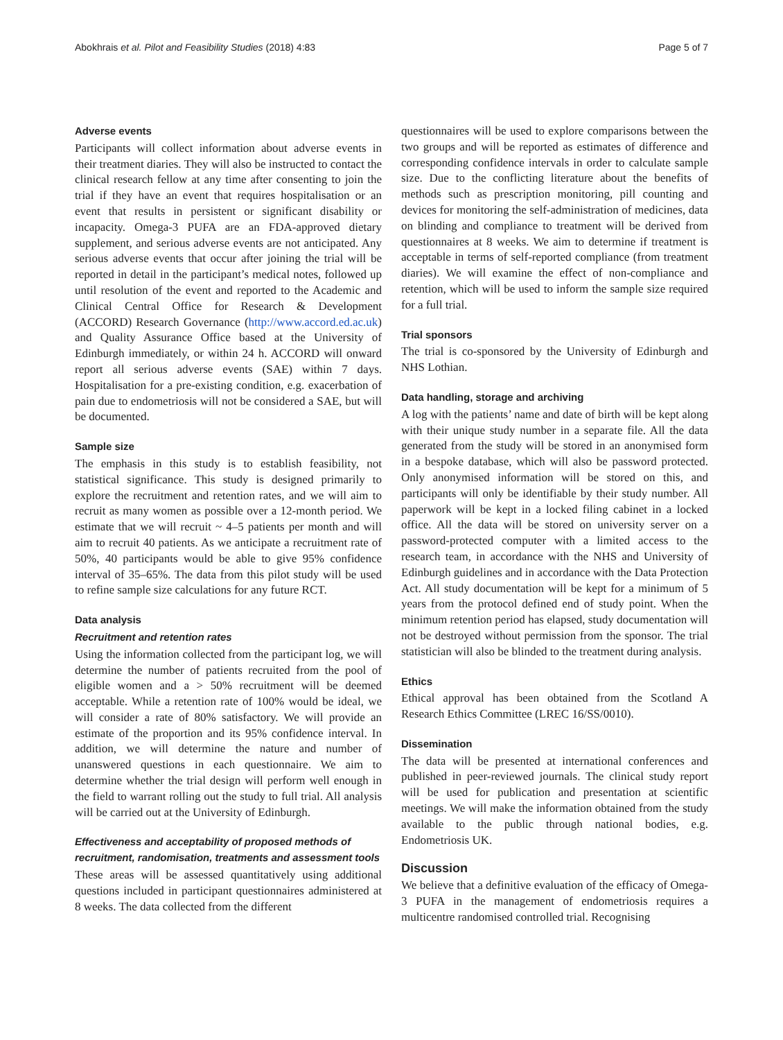Abokhrais et al. Pilot and Feasibility Studies (2018) 4:83 Page 5 of 7
Adverse events
Participants will collect information about adverse events in their treatment diaries. They will also be instructed to contact the clinical research fellow at any time after consenting to join the trial if they have an event that requires hospitalisation or an event that results in persistent or significant disability or incapacity. Omega-3 PUFA are an FDA-approved dietary supplement, and serious adverse events are not anticipated. Any serious adverse events that occur after joining the trial will be reported in detail in the participant’s medical notes, followed up until resolution of the event and reported to the Academic and Clinical Central Office for Research & Development (ACCORD) Research Governance (http://www.accord.ed.ac.uk) and Quality Assurance Office based at the University of Edinburgh immediately, or within 24 h. ACCORD will onward report all serious adverse events (SAE) within 7 days. Hospitalisation for a pre-existing condition, e.g. exacerbation of pain due to endometriosis will not be considered a SAE, but will be documented.
Sample size
The emphasis in this study is to establish feasibility, not statistical significance. This study is designed primarily to explore the recruitment and retention rates, and we will aim to recruit as many women as possible over a 12-month period. We estimate that we will recruit ~ 4–5 patients per month and will aim to recruit 40 patients. As we anticipate a recruitment rate of 50%, 40 participants would be able to give 95% confidence interval of 35–65%. The data from this pilot study will be used to refine sample size calculations for any future RCT.
Data analysis
Recruitment and retention rates
Using the information collected from the participant log, we will determine the number of patients recruited from the pool of eligible women and a > 50% recruitment will be deemed acceptable. While a retention rate of 100% would be ideal, we will consider a rate of 80% satisfactory. We will provide an estimate of the proportion and its 95% confidence interval. In addition, we will determine the nature and number of unanswered questions in each questionnaire. We aim to determine whether the trial design will perform well enough in the field to warrant rolling out the study to full trial. All analysis will be carried out at the University of Edinburgh.
Effectiveness and acceptability of proposed methods of recruitment, randomisation, treatments and assessment tools
These areas will be assessed quantitatively using additional questions included in participant questionnaires administered at 8 weeks. The data collected from the different
questionnaires will be used to explore comparisons between the two groups and will be reported as estimates of difference and corresponding confidence intervals in order to calculate sample size. Due to the conflicting literature about the benefits of methods such as prescription monitoring, pill counting and devices for monitoring the self-administration of medicines, data on blinding and compliance to treatment will be derived from questionnaires at 8 weeks. We aim to determine if treatment is acceptable in terms of self-reported compliance (from treatment diaries). We will examine the effect of non-compliance and retention, which will be used to inform the sample size required for a full trial.
Trial sponsors
The trial is co-sponsored by the University of Edinburgh and NHS Lothian.
Data handling, storage and archiving
A log with the patients’ name and date of birth will be kept along with their unique study number in a separate file. All the data generated from the study will be stored in an anonymised form in a bespoke database, which will also be password protected. Only anonymised information will be stored on this, and participants will only be identifiable by their study number. All paperwork will be kept in a locked filing cabinet in a locked office. All the data will be stored on university server on a password-protected computer with a limited access to the research team, in accordance with the NHS and University of Edinburgh guidelines and in accordance with the Data Protection Act. All study documentation will be kept for a minimum of 5 years from the protocol defined end of study point. When the minimum retention period has elapsed, study documentation will not be destroyed without permission from the sponsor. The trial statistician will also be blinded to the treatment during analysis.
Ethics
Ethical approval has been obtained from the Scotland A Research Ethics Committee (LREC 16/SS/0010).
Dissemination
The data will be presented at international conferences and published in peer-reviewed journals. The clinical study report will be used for publication and presentation at scientific meetings. We will make the information obtained from the study available to the public through national bodies, e.g. Endometriosis UK.
Discussion
We believe that a definitive evaluation of the efficacy of Omega-3 PUFA in the management of endometriosis requires a multicentre randomised controlled trial. Recognising